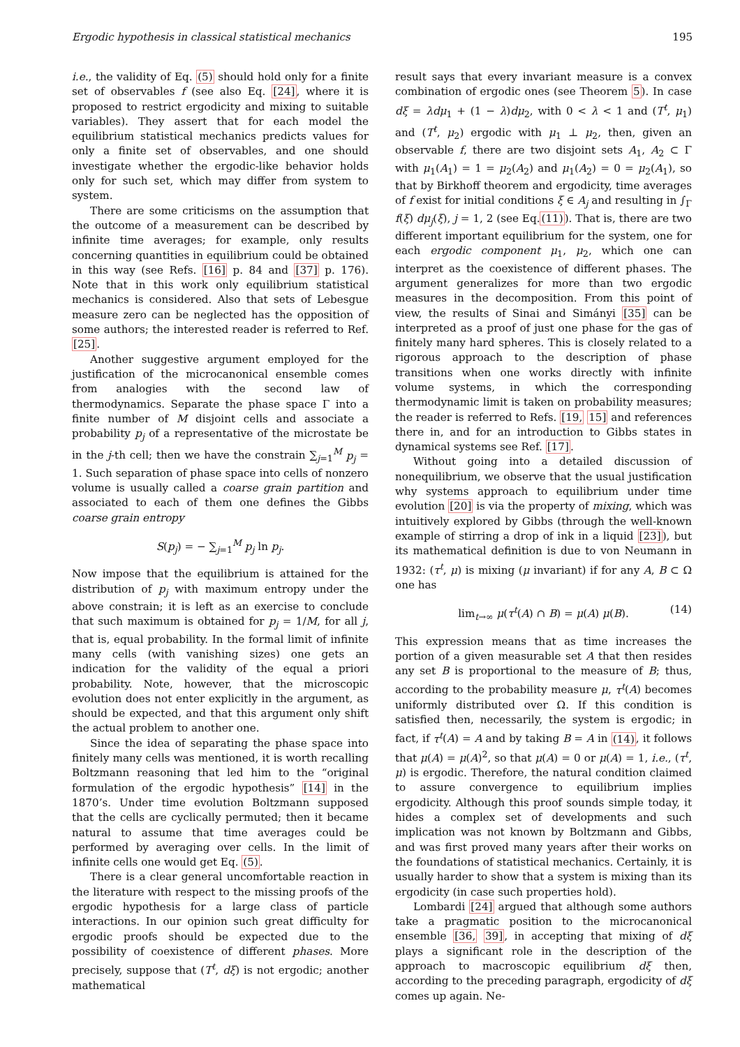Ergodic hypothesis in classical statistical mechanics 195
i.e., the validity of Eq. (5) should hold only for a finite set of observables f (see also Eq. [24], where it is proposed to restrict ergodicity and mixing to suitable variables). They assert that for each model the equilibrium statistical mechanics predicts values for only a finite set of observables, and one should investigate whether the ergodic-like behavior holds only for such set, which may differ from system to system.
There are some criticisms on the assumption that the outcome of a measurement can be described by infinite time averages; for example, only results concerning quantities in equilibrium could be obtained in this way (see Refs. [16] p. 84 and [37] p. 176). Note that in this work only equilibrium statistical mechanics is considered. Also that sets of Lebesgue measure zero can be neglected has the opposition of some authors; the interested reader is referred to Ref. [25].
Another suggestive argument employed for the justification of the microcanonical ensemble comes from analogies with the second law of thermodynamics. Separate the phase space Γ into a finite number of M disjoint cells and associate a probability p<sub>j</sub> of a representative of the microstate be in the j-th cell; then we have the constrain ∑<sub>j=1</sub><sup>M</sup> p<sub>j</sub> = 1. Such separation of phase space into cells of nonzero volume is usually called a coarse grain partition and associated to each of them one defines the Gibbs coarse grain entropy
S(p<sub>j</sub>) = − ∑<sub>j=1</sub><sup>M</sup> p<sub>j</sub> ln p<sub>j</sub>.
Now impose that the equilibrium is attained for the distribution of p<sub>j</sub> with maximum entropy under the above constrain; it is left as an exercise to conclude that such maximum is obtained for p<sub>j</sub> = 1/M, for all j, that is, equal probability. In the formal limit of infinite many cells (with vanishing sizes) one gets an indication for the validity of the equal a priori probability. Note, however, that the microscopic evolution does not enter explicitly in the argument, as should be expected, and that this argument only shift the actual problem to another one.
Since the idea of separating the phase space into finitely many cells was mentioned, it is worth recalling Boltzmann reasoning that led him to the “original formulation of the ergodic hypothesis” [14] in the 1870’s. Under time evolution Boltzmann supposed that the cells are cyclically permuted; then it became natural to assume that time averages could be performed by averaging over cells. In the limit of infinite cells one would get Eq. (5).
There is a clear general uncomfortable reaction in the literature with respect to the missing proofs of the ergodic hypothesis for a large class of particle interactions. In our opinion such great difficulty for ergodic proofs should be expected due to the possibility of coexistence of different phases. More precisely, suppose that (T<sup>t</sup>, dξ) is not ergodic; another mathematical
result says that every invariant measure is a convex combination of ergodic ones (see Theorem 5). In case dξ = λdμ<sub>1</sub> + (1 − λ)dμ<sub>2</sub>, with 0 < λ < 1 and (T<sup>t</sup>, μ<sub>1</sub>) and (T<sup>t</sup>, μ<sub>2</sub>) ergodic with μ<sub>1</sub> ⊥ μ<sub>2</sub>, then, given an observable f, there are two disjoint sets A<sub>1</sub>, A<sub>2</sub> ⊂ Γ with μ<sub>1</sub>(A<sub>1</sub>) = 1 = μ<sub>2</sub>(A<sub>2</sub>) and μ<sub>1</sub>(A<sub>2</sub>) = 0 = μ<sub>2</sub>(A<sub>1</sub>), so that by Birkhoff theorem and ergodicity, time averages of f exist for initial conditions ξ ∈ A<sub>j</sub> and resulting in ∫<sub>Γ</sub> f(ξ) dμ<sub>j</sub>(ξ), j = 1, 2 (see Eq.(11)). That is, there are two different important equilibrium for the system, one for each ergodic component μ<sub>1</sub>, μ<sub>2</sub>, which one can interpret as the coexistence of different phases. The argument generalizes for more than two ergodic measures in the decomposition. From this point of view, the results of Sinai and Simányi [35] can be interpreted as a proof of just one phase for the gas of finitely many hard spheres. This is closely related to a rigorous approach to the description of phase transitions when one works directly with infinite volume systems, in which the corresponding thermodynamic limit is taken on probability measures; the reader is referred to Refs. [19, 15] and references there in, and for an introduction to Gibbs states in dynamical systems see Ref. [17].
Without going into a detailed discussion of nonequilibrium, we observe that the usual justification why systems approach to equilibrium under time evolution [20] is via the property of mixing, which was intuitively explored by Gibbs (through the well-known example of stirring a drop of ink in a liquid [23]), but its mathematical definition is due to von Neumann in 1932: (τ<sup>t</sup>, μ) is mixing (μ invariant) if for any A, B ⊂ Ω one has
lim<sub>t→∞</sub> μ(τ<sup>t</sup>(A) ∩ B) = μ(A) μ(B). (14)
This expression means that as time increases the portion of a given measurable set A that then resides any set B is proportional to the measure of B; thus, according to the probability measure μ, τ<sup>t</sup>(A) becomes uniformly distributed over Ω. If this condition is satisfied then, necessarily, the system is ergodic; in fact, if τ<sup>t</sup>(A) = A and by taking B = A in (14), it follows that μ(A) = μ(A)<sup>2</sup>, so that μ(A) = 0 or μ(A) = 1, i.e., (τ<sup>t</sup>, μ) is ergodic. Therefore, the natural condition claimed to assure convergence to equilibrium implies ergodicity. Although this proof sounds simple today, it hides a complex set of developments and such implication was not known by Boltzmann and Gibbs, and was first proved many years after their works on the foundations of statistical mechanics. Certainly, it is usually harder to show that a system is mixing than its ergodicity (in case such properties hold).
Lombardi [24] argued that although some authors take a pragmatic position to the microcanonical ensemble [36, 39], in accepting that mixing of dξ plays a significant role in the description of the approach to macroscopic equilibrium dξ then, according to the preceding paragraph, ergodicity of dξ comes up again. Ne-